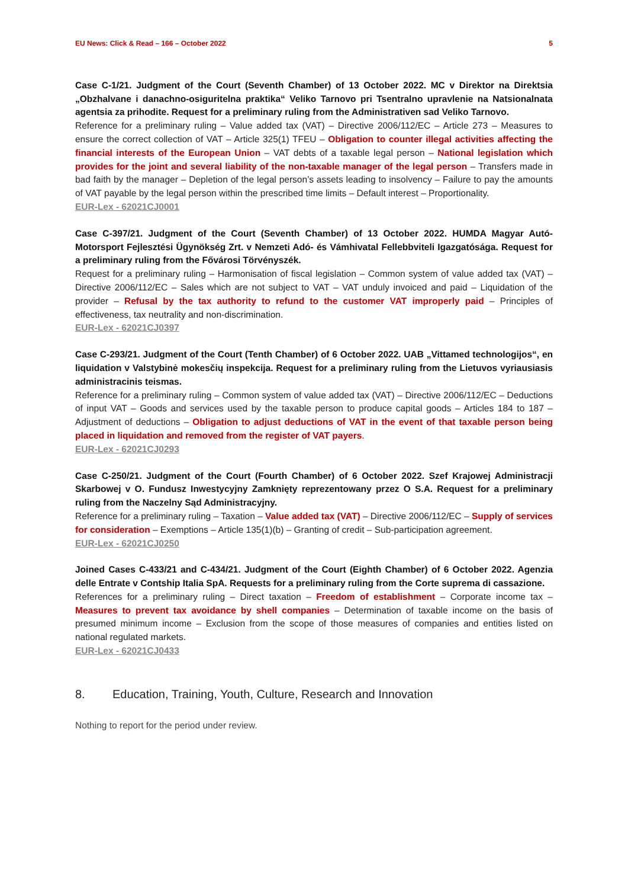EU News: Click & Read – 166 – October 2022 5
Case C-1/21. Judgment of the Court (Seventh Chamber) of 13 October 2022. MC v Direktor na Direktsia „Obzhalvane i danachno-osiguritelna praktika“ Veliko Tarnovo pri Tsentralno upravlenie na Natsionalnata agentsia za prihodite. Request for a preliminary ruling from the Administrativen sad Veliko Tarnovo.
Reference for a preliminary ruling – Value added tax (VAT) – Directive 2006/112/EC – Article 273 – Measures to ensure the correct collection of VAT – Article 325(1) TFEU – Obligation to counter illegal activities affecting the financial interests of the European Union – VAT debts of a taxable legal person – National legislation which provides for the joint and several liability of the non-taxable manager of the legal person – Transfers made in bad faith by the manager – Depletion of the legal person’s assets leading to insolvency – Failure to pay the amounts of VAT payable by the legal person within the prescribed time limits – Default interest – Proportionality.
EUR-Lex - 62021CJ0001
Case C-397/21. Judgment of the Court (Seventh Chamber) of 13 October 2022. HUMDA Magyar Autó-Motorsport Fejlesztési Ügynökség Zrt. v Nemzeti Adó- és Vámhivatal Fellebbviteli Igazgatósága. Request for a preliminary ruling from the Fővárosi Törvényszék.
Request for a preliminary ruling – Harmonisation of fiscal legislation – Common system of value added tax (VAT) – Directive 2006/112/EC – Sales which are not subject to VAT – VAT unduly invoiced and paid – Liquidation of the provider – Refusal by the tax authority to refund to the customer VAT improperly paid – Principles of effectiveness, tax neutrality and non-discrimination.
EUR-Lex - 62021CJ0397
Case C-293/21. Judgment of the Court (Tenth Chamber) of 6 October 2022. UAB „Vittamed technologijos“, en liquidation v Valstybinė mokesčių inspekcija. Request for a preliminary ruling from the Lietuvos vyriausiasis administracinis teismas.
Reference for a preliminary ruling – Common system of value added tax (VAT) – Directive 2006/112/EC – Deductions of input VAT – Goods and services used by the taxable person to produce capital goods – Articles 184 to 187 – Adjustment of deductions – Obligation to adjust deductions of VAT in the event of that taxable person being placed in liquidation and removed from the register of VAT payers.
EUR-Lex - 62021CJ0293
Case C-250/21. Judgment of the Court (Fourth Chamber) of 6 October 2022. Szef Krajowej Administracji Skarbowej v O. Fundusz Inwestycyjny Zamknięty reprezentowany przez O S.A. Request for a preliminary ruling from the Naczelny Sąd Administracyjny.
Reference for a preliminary ruling – Taxation – Value added tax (VAT) – Directive 2006/112/EC – Supply of services for consideration – Exemptions – Article 135(1)(b) – Granting of credit – Sub-participation agreement.
EUR-Lex - 62021CJ0250
Joined Cases C-433/21 and C-434/21. Judgment of the Court (Eighth Chamber) of 6 October 2022. Agenzia delle Entrate v Contship Italia SpA. Requests for a preliminary ruling from the Corte suprema di cassazione.
References for a preliminary ruling – Direct taxation – Freedom of establishment – Corporate income tax – Measures to prevent tax avoidance by shell companies – Determination of taxable income on the basis of presumed minimum income – Exclusion from the scope of those measures of companies and entities listed on national regulated markets.
EUR-Lex - 62021CJ0433
8. Education, Training, Youth, Culture, Research and Innovation
Nothing to report for the period under review.